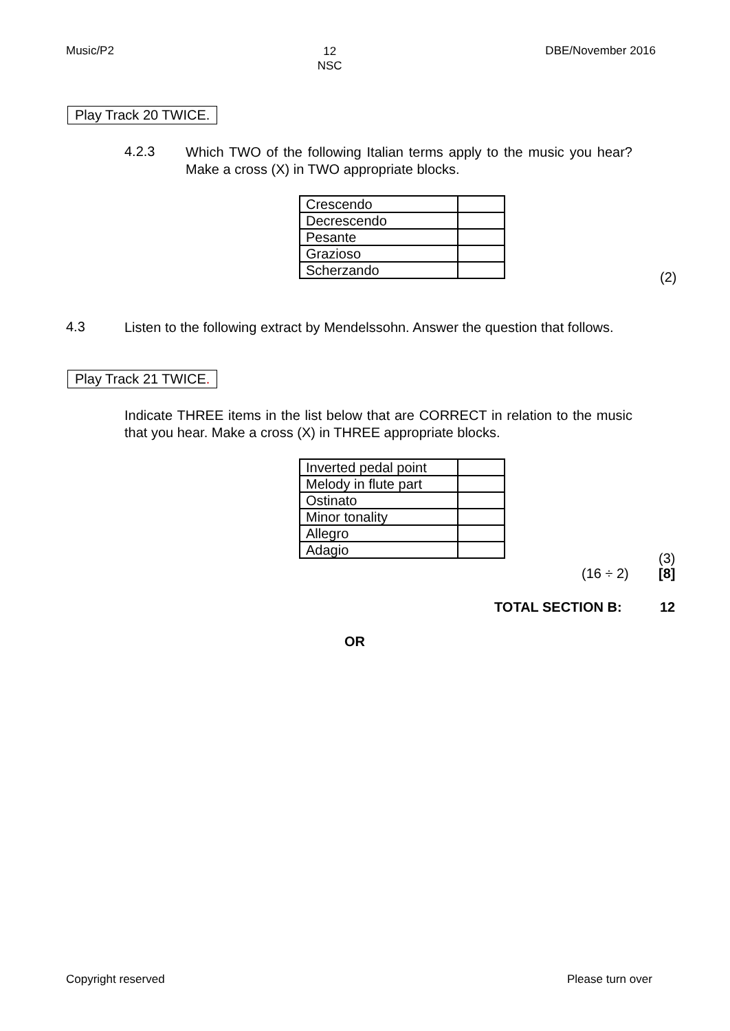Music/P2 12
NSC DBE/November 2016
Play Track 20 TWICE.
4.2.3
Which TWO of the following Italian terms apply to the music you hear? Make a cross (X) in TWO appropriate blocks.
| Crescendo | |
| Decrescendo | |
| Pesante | |
| Grazioso | |
| Scherzando | |
(2)
4.3
Listen to the following extract by Mendelssohn. Answer the question that follows.
Play Track 21 TWICE.
Indicate THREE items in the list below that are CORRECT in relation to the music that you hear. Make a cross (X) in THREE appropriate blocks.
| Inverted pedal point | |
| Melody in flute part | |
| Ostinato | |
| Minor tonality | |
| Allegro | |
| Adagio | |
(3)
(16 ÷ 2) [8]
TOTAL SECTION B: 12
OR
Copyright reserved Please turn over